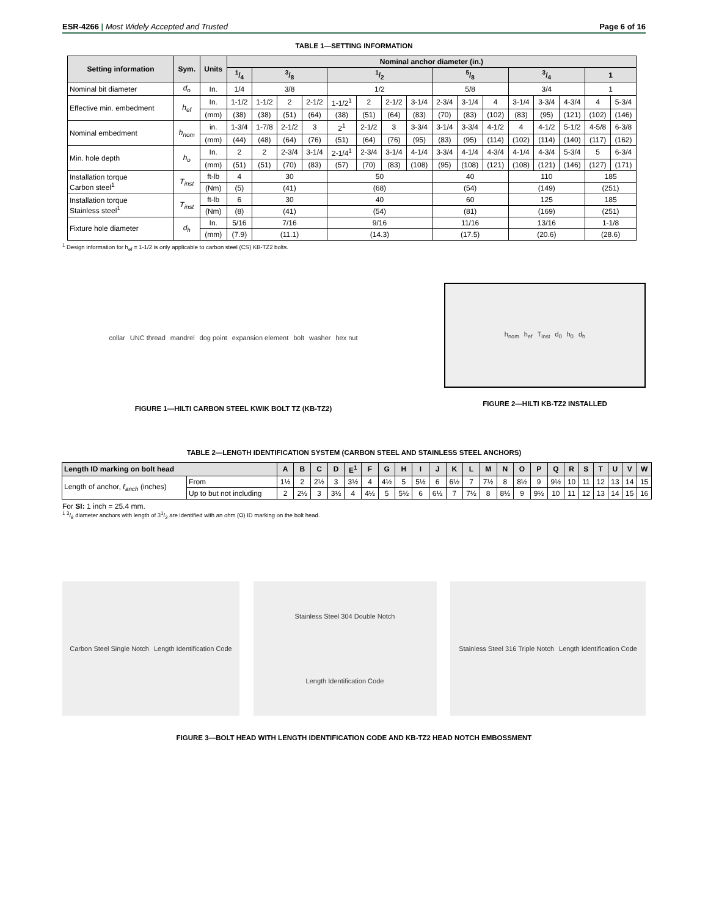ESR-4266 | Most Widely Accepted and Trusted Page 6 of 16
TABLE 1—SETTING INFORMATION
| Setting information | Sym. | Units | Nominal anchor diameter (in.) | | | | | | | | | | | | | | | |
| --- | --- | --- | --- | --- | --- | --- | --- | --- | --- | --- | --- | --- | --- | --- | --- | --- | --- | --- |
| | | | 1/4 | 3/8 | | | 1/2 | | | | 5/8 | | | 3/4 | | | 1 | |
| Nominal bit diameter | d<sub>o</sub> | In. | 1/4 | 3/8 | | | 1/2 | | | | 5/8 | | | 3/4 | | | 1 | |
| Effective min. embedment | h<sub>ef</sub> | In. | 1-1/2 | 1-1/2 | 2 | 2-1/2 | 1-1/2<sup>1</sup> | 2 | 2-1/2 | 3-1/4 | 2-3/4 | 3-1/4 | 4 | 3-1/4 | 3-3/4 | 4-3/4 | 4 | 5-3/4 |
| | | (mm) | (38) | (38) | (51) | (64) | (38) | (51) | (64) | (83) | (70) | (83) | (102) | (83) | (95) | (121) | (102) | (146) |
| Nominal embedment | h<sub>nom</sub> | in. | 1-3/4 | 1-7/8 | 2-1/2 | 3 | 2<sup>1</sup> | 2-1/2 | 3 | 3-3/4 | 3-1/4 | 3-3/4 | 4-1/2 | 4 | 4-1/2 | 5-1/2 | 4-5/8 | 6-3/8 |
| | | (mm) | (44) | (48) | (64) | (76) | (51) | (64) | (76) | (95) | (83) | (95) | (114) | (102) | (114) | (140) | (117) | (162) |
| Min. hole depth | h<sub>o</sub> | In. | 2 | 2 | 2-3/4 | 3-1/4 | 2-1/4<sup>1</sup> | 2-3/4 | 3-1/4 | 4-1/4 | 3-3/4 | 4-1/4 | 4-3/4 | 4-1/4 | 4-3/4 | 5-3/4 | 5 | 6-3/4 |
| | | (mm) | (51) | (51) | (70) | (83) | (57) | (70) | (83) | (108) | (95) | (108) | (121) | (108) | (121) | (146) | (127) | (171) |
| Installation torque Carbon steel<sup>1</sup> | T<sub>inst</sub> | ft-lb | 4 | 30 | | | 50 | | | | 40 | | | 110 | | | 185 | |
| | | (Nm) | (5) | (41) | | | (68) | | | | (54) | | | (149) | | | (251) | |
| Installation torque Stainless steel<sup>1</sup> | T<sub>inst</sub> | ft-lb | 6 | 30 | | | 40 | | | | 60 | | | 125 | | | 185 | |
| | | (Nm) | (8) | (41) | | | (54) | | | | (81) | | | (169) | | | (251) | |
| Fixture hole diameter | d<sub>h</sub> | In. | 5/16 | 7/16 | | | 9/16 | | | | 11/16 | | | 13/16 | | | 1-1/8 | |
| | | (mm) | (7.9) | (11.1) | | | (14.3) | | | | (17.5) | | | (20.6) | | | (28.6) | |
<sup>1</sup> Design information for h<sub>ef</sub> = 1-1/2 is only applicable to carbon steel (CS) KB-TZ2 bolts.
collar UNC thread mandrel dog point expansion element bolt washer hex nut
FIGURE 1—HILTI CARBON STEEL KWIK BOLT TZ (KB-TZ2)
h<sub>nom</sub> h<sub>ef</sub> T<sub>inst</sub> d<sub>0</sub> h<sub>0</sub> d<sub>h</sub>
FIGURE 2—HILTI KB-TZ2 INSTALLED
TABLE 2—LENGTH IDENTIFICATION SYSTEM (CARBON STEEL AND STAINLESS STEEL ANCHORS)
| Length ID marking on bolt head | | A | B | C | D | E<sup>1</sup> | F | G | H | I | J | K | L | M | N | O | P | Q | R | S | T | U | V | W |
| --- | --- | --- | --- | --- | --- | --- | --- | --- | --- | --- | --- | --- | --- | --- | --- | --- | --- | --- | --- | --- | --- | --- | --- | --- |
| Length of anchor, ℓ<sub>anch</sub> (inches) | From | 1½ | 2 | 2½ | 3 | 3½ | 4 | 4½ | 5 | 5½ | 6 | 6½ | 7 | 7½ | 8 | 8½ | 9 | 9½ | 10 | 11 | 12 | 13 | 14 | 15 |
| | Up to but not including | 2 | 2½ | 3 | 3½ | 4 | 4½ | 5 | 5½ | 6 | 6½ | 7 | 7½ | 8 | 8½ | 9 | 9½ | 10 | 11 | 12 | 13 | 14 | 15 | 16 |
For SI: 1 inch = 25.4 mm.
<sup>1</sup> 3/8 diameter anchors with length of 31/2 are identified with an ohm (Ω) ID marking on the bolt head.
Carbon Steel Single Notch Length Identification Code
Stainless Steel 304 Double Notch Length Identification Code
Stainless Steel 316 Triple Notch Length Identification Code
FIGURE 3—BOLT HEAD WITH LENGTH IDENTIFICATION CODE AND KB-TZ2 HEAD NOTCH EMBOSSMENT